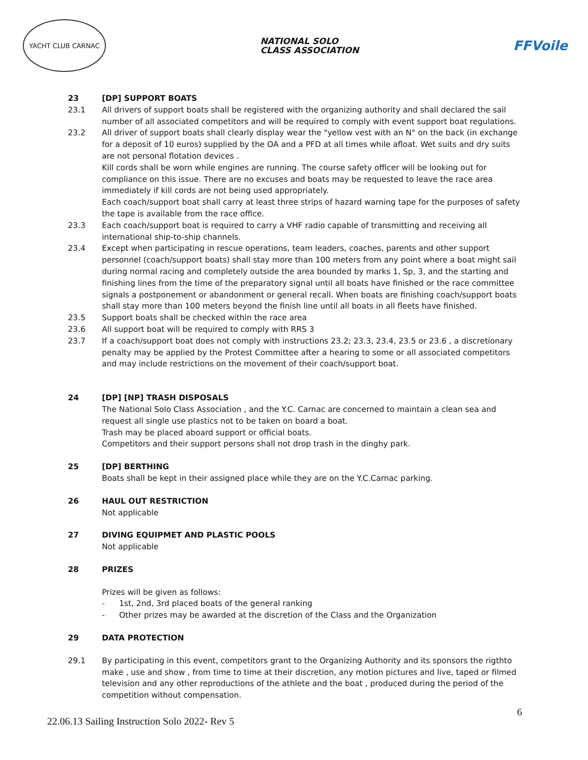YACHT CLUB CARNAC
NATIONAL SOLO
CLASS ASSOCIATION
FFVoile
23 [DP] SUPPORT BOATS
23.1 All drivers of support boats shall be registered with the organizing authority and shall declared the sail number of all associated competitors and will be required to comply with event support boat regulations.
23.2 All driver of support boats shall clearly display wear the "yellow vest with an N° on the back (in exchange for a deposit of 10 euros) supplied by the OA and a PFD at all times while afloat. Wet suits and dry suits are not personal flotation devices .
Kill cords shall be worn while engines are running. The course safety officer will be looking out for compliance on this issue. There are no excuses and boats may be requested to leave the race area immediately if kill cords are not being used appropriately.
Each coach/support boat shall carry at least three strips of hazard warning tape for the purposes of safety the tape is available from the race office.
23.3 Each coach/support boat is required to carry a VHF radio capable of transmitting and receiving all international ship-to-ship channels.
23.4 Except when participating in rescue operations, team leaders, coaches, parents and other support personnel (coach/support boats) shall stay more than 100 meters from any point where a boat might sail during normal racing and completely outside the area bounded by marks 1, Sp, 3, and the starting and finishing lines from the time of the preparatory signal until all boats have finished or the race committee signals a postponement or abandonment or general recall. When boats are finishing coach/support boats shall stay more than 100 meters beyond the finish line until all boats in all fleets have finished.
23.5 Support boats shall be checked within the race area
23.6 All support boat will be required to comply with RRS 3
23.7 If a coach/support boat does not comply with instructions 23.2; 23.3, 23.4, 23.5 or 23.6 , a discretionary penalty may be applied by the Protest Committee after a hearing to some or all associated competitors and may include restrictions on the movement of their coach/support boat.
24 [DP] [NP] TRASH DISPOSALS
The National Solo Class Association , and the Y.C. Carnac are concerned to maintain a clean sea and request all single use plastics not to be taken on board a boat.
Trash may be placed aboard support or official boats.
Competitors and their support persons shall not drop trash in the dinghy park.
25 [DP] BERTHING
Boats shall be kept in their assigned place while they are on the Y.C.Carnac parking.
26 HAUL OUT RESTRICTION
Not applicable
27 DIVING EQUIPMET AND PLASTIC POOLS
Not applicable
28 PRIZES
Prizes will be given as follows:
- 1st, 2nd, 3rd placed boats of the general ranking
- Other prizes may be awarded at the discretion of the Class and the Organization
29 DATA PROTECTION
29.1 By participating in this event, competitors grant to the Organizing Authority and its sponsors the rigthto make , use and show , from time to time at their discretion, any motion pictures and live, taped or filmed television and any other reproductions of the athlete and the boat , produced during the period of the competition without compensation.
22.06.13 Sailing Instruction Solo 2022- Rev 5
6